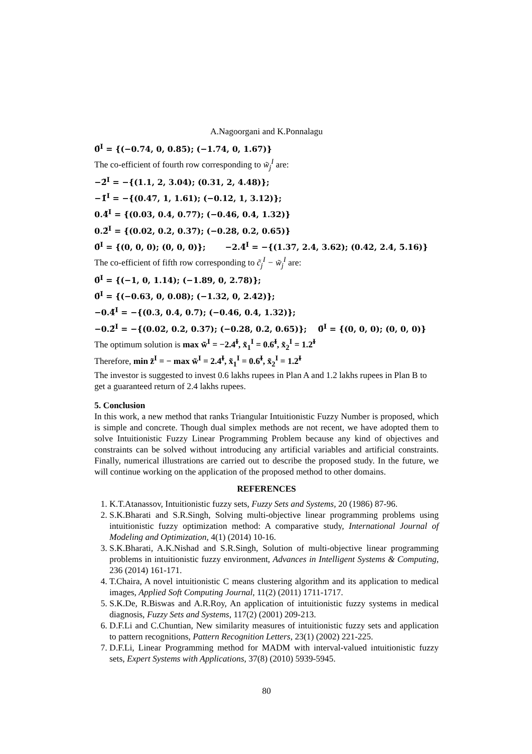A.Nagoorgani and K.Ponnalagu
0̃<sup>I</sup> = {(−0.74, 0, 0.85); (−1.74, 0, 1.67)}
The co-efficient of fourth row corresponding to w̃<sub>j</sub><sup>I</sup> are:
−2̃<sup>I</sup> = −{(1.1, 2, 3.04); (0.31, 2, 4.48)};
−1̃<sup>I</sup> = −{(0.47, 1, 1.61); (−0.12, 1, 3.12)};
0.4̃<sup>I</sup> = {(0.03, 0.4, 0.77); (−0.46, 0.4, 1.32)}
0.2̃<sup>I</sup> = {(0.02, 0.2, 0.37); (−0.28, 0.2, 0.65)}
0̃<sup>I</sup> = {(0, 0, 0); (0, 0, 0)}; −2.4̃<sup>I</sup> = −{(1.37, 2.4, 3.62); (0.42, 2.4, 5.16)}
The co-efficient of fifth row corresponding to c̃<sub>j</sub><sup>I</sup> − w̃<sub>j</sub><sup>I</sup> are:
0̃<sup>I</sup> = {(−1, 0, 1.14); (−1.89, 0, 2.78)};
0̃<sup>I</sup> = {(−0.63, 0, 0.08); (−1.32, 0, 2.42)};
−0.4̃<sup>I</sup> = −{(0.3, 0.4, 0.7); (−0.46, 0.4, 1.32)};
−0.2̃<sup>I</sup> = −{(0.02, 0.2, 0.37); (−0.28, 0.2, 0.65)}; 0̃<sup>I</sup> = {(0, 0, 0); (0, 0, 0)}
The optimum solution is max w̃<sup>I</sup> = −2.4̃<sup>I</sup>, x̃<sub>1</sub><sup>I</sup> = 0.6̃<sup>I</sup>, x̃<sub>2</sub><sup>I</sup> = 1.2̃<sup>I</sup>
Therefore, min z̃<sup>I</sup> = − max w̃<sup>I</sup> = 2.4̃<sup>I</sup>, x̃<sub>1</sub><sup>I</sup> = 0.6̃<sup>I</sup>, x̃<sub>2</sub><sup>I</sup> = 1.2̃<sup>I</sup>
The investor is suggested to invest 0.6 lakhs rupees in Plan A and 1.2 lakhs rupees in Plan B to get a guaranteed return of 2.4 lakhs rupees.
5. Conclusion
In this work, a new method that ranks Triangular Intuitionistic Fuzzy Number is proposed, which is simple and concrete. Though dual simplex methods are not recent, we have adopted them to solve Intuitionistic Fuzzy Linear Programming Problem because any kind of objectives and constraints can be solved without introducing any artificial variables and artificial constraints. Finally, numerical illustrations are carried out to describe the proposed study. In the future, we will continue working on the application of the proposed method to other domains.
REFERENCES
1. K.T.Atanassov, Intuitionistic fuzzy sets, Fuzzy Sets and Systems, 20 (1986) 87-96.
2. S.K.Bharati and S.R.Singh, Solving multi-objective linear programming problems using intuitionistic fuzzy optimization method: A comparative study, International Journal of Modeling and Optimization, 4(1) (2014) 10-16.
3. S.K.Bharati, A.K.Nishad and S.R.Singh, Solution of multi-objective linear programming problems in intuitionistic fuzzy environment, Advances in Intelligent Systems & Computing, 236 (2014) 161-171.
4. T.Chaira, A novel intuitionistic C means clustering algorithm and its application to medical images, Applied Soft Computing Journal, 11(2) (2011) 1711-1717.
5. S.K.De, R.Biswas and A.R.Roy, An application of intuitionistic fuzzy systems in medical diagnosis, Fuzzy Sets and Systems, 117(2) (2001) 209-213.
6. D.F.Li and C.Chuntian, New similarity measures of intuitionistic fuzzy sets and application to pattern recognitions, Pattern Recognition Letters, 23(1) (2002) 221-225.
7. D.F.Li, Linear Programming method for MADM with interval-valued intuitionistic fuzzy sets, Expert Systems with Applications, 37(8) (2010) 5939-5945.
80